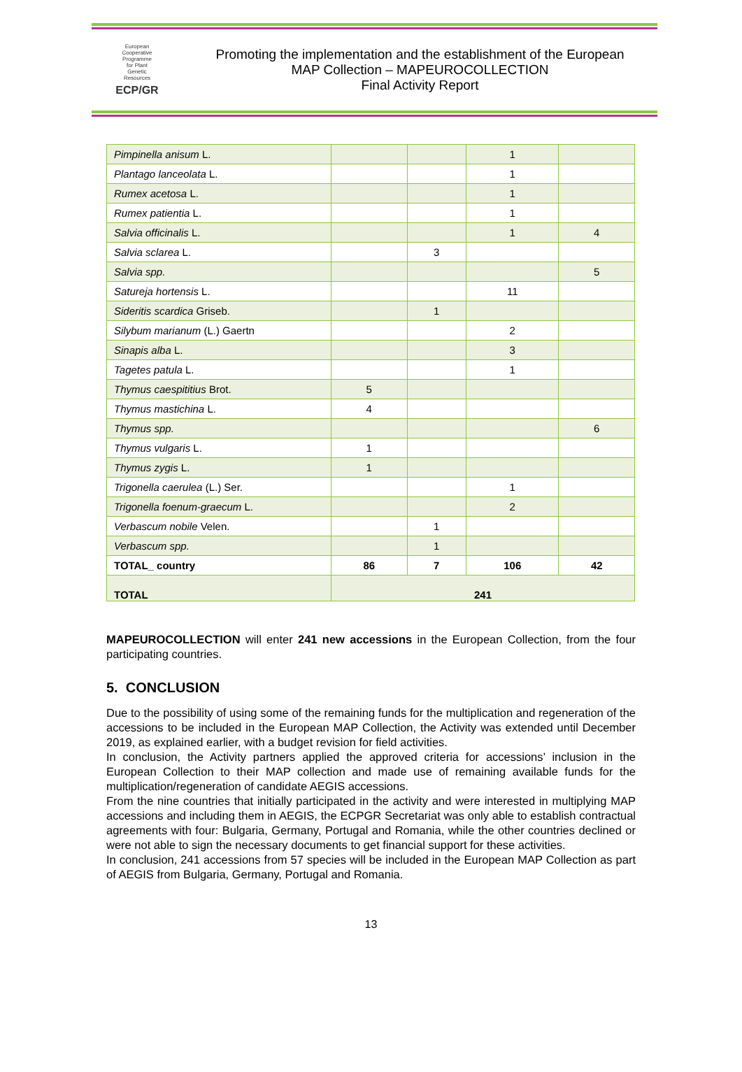European
Cooperative
Programme
for Plant
Genetic
Resources
ECP/GR
Promoting the implementation and the establishment of the European
MAP Collection – MAPEUROCOLLECTION
Final Activity Report
| Pimpinella anisum L. | | | 1 | |
| Plantago lanceolata L. | | | 1 | |
| Rumex acetosa L. | | | 1 | |
| Rumex patientia L. | | | 1 | |
| Salvia officinalis L. | | | 1 | 4 |
| Salvia sclarea L. | | 3 | | |
| Salvia spp. | | | | 5 |
| Satureja hortensis L. | | | 11 | |
| Sideritis scardica Griseb. | | 1 | | |
| Silybum marianum (L.) Gaertn | | | 2 | |
| Sinapis alba L. | | | 3 | |
| Tagetes patula L. | | | 1 | |
| Thymus caespititius Brot. | 5 | | | |
| Thymus mastichina L. | 4 | | | |
| Thymus spp. | | | | 6 |
| Thymus vulgaris L. | 1 | | | |
| Thymus zygis L. | 1 | | | |
| Trigonella caerulea (L.) Ser. | | | 1 | |
| Trigonella foenum-graecum L. | | | 2 | |
| Verbascum nobile Velen. | | 1 | | |
| Verbascum spp. | | 1 | | |
| TOTAL_ country | 86 | 7 | 106 | 42 |
| TOTAL | 241 | | | |
MAPEUROCOLLECTION will enter 241 new accessions in the European Collection, from the four participating countries.
5. CONCLUSION
Due to the possibility of using some of the remaining funds for the multiplication and regeneration of the accessions to be included in the European MAP Collection, the Activity was extended until December 2019, as explained earlier, with a budget revision for field activities.
In conclusion, the Activity partners applied the approved criteria for accessions’ inclusion in the European Collection to their MAP collection and made use of remaining available funds for the multiplication/regeneration of candidate AEGIS accessions.
From the nine countries that initially participated in the activity and were interested in multiplying MAP accessions and including them in AEGIS, the ECPGR Secretariat was only able to establish contractual agreements with four: Bulgaria, Germany, Portugal and Romania, while the other countries declined or were not able to sign the necessary documents to get financial support for these activities.
In conclusion, 241 accessions from 57 species will be included in the European MAP Collection as part of AEGIS from Bulgaria, Germany, Portugal and Romania.
13